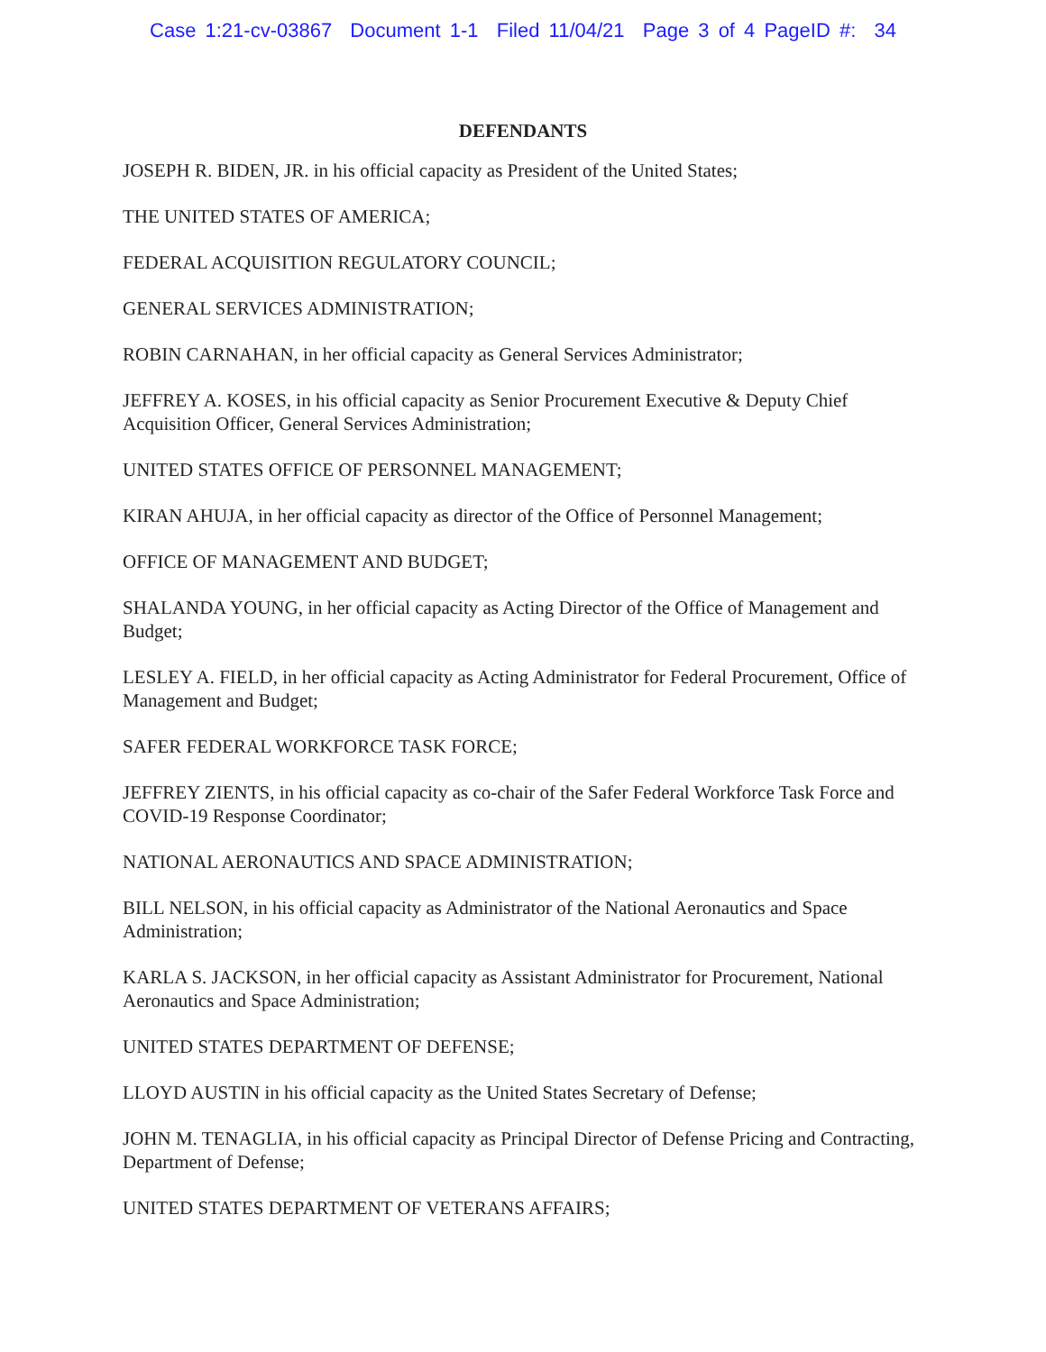Case 1:21-cv-03867 Document 1-1 Filed 11/04/21 Page 3 of 4 PageID #: 34
DEFENDANTS
JOSEPH R. BIDEN, JR. in his official capacity as President of the United States;
THE UNITED STATES OF AMERICA;
FEDERAL ACQUISITION REGULATORY COUNCIL;
GENERAL SERVICES ADMINISTRATION;
ROBIN CARNAHAN, in her official capacity as General Services Administrator;
JEFFREY A. KOSES, in his official capacity as Senior Procurement Executive & Deputy Chief Acquisition Officer, General Services Administration;
UNITED STATES OFFICE OF PERSONNEL MANAGEMENT;
KIRAN AHUJA, in her official capacity as director of the Office of Personnel Management;
OFFICE OF MANAGEMENT AND BUDGET;
SHALANDA YOUNG, in her official capacity as Acting Director of the Office of Management and Budget;
LESLEY A. FIELD, in her official capacity as Acting Administrator for Federal Procurement, Office of Management and Budget;
SAFER FEDERAL WORKFORCE TASK FORCE;
JEFFREY ZIENTS, in his official capacity as co-chair of the Safer Federal Workforce Task Force and COVID-19 Response Coordinator;
NATIONAL AERONAUTICS AND SPACE ADMINISTRATION;
BILL NELSON, in his official capacity as Administrator of the National Aeronautics and Space Administration;
KARLA S. JACKSON, in her official capacity as Assistant Administrator for Procurement, National Aeronautics and Space Administration;
UNITED STATES DEPARTMENT OF DEFENSE;
LLOYD AUSTIN in his official capacity as the United States Secretary of Defense;
JOHN M. TENAGLIA, in his official capacity as Principal Director of Defense Pricing and Contracting, Department of Defense;
UNITED STATES DEPARTMENT OF VETERANS AFFAIRS;